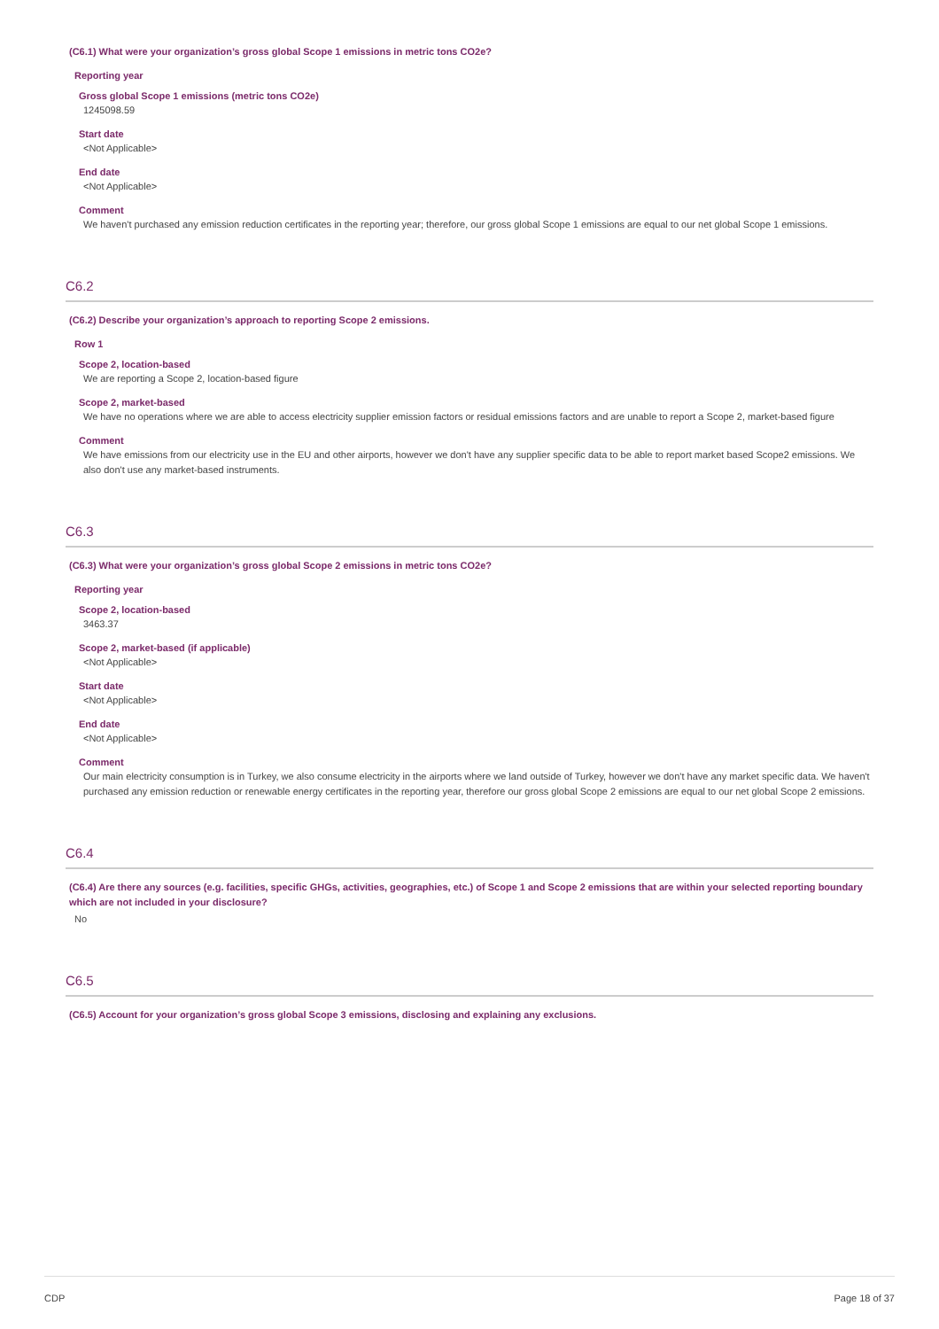(C6.1) What were your organization’s gross global Scope 1 emissions in metric tons CO2e?
Reporting year
Gross global Scope 1 emissions (metric tons CO2e)
1245098.59
Start date
<Not Applicable>
End date
<Not Applicable>
Comment
We haven't purchased any emission reduction certificates in the reporting year; therefore, our gross global Scope 1 emissions are equal to our net global Scope 1 emissions.
C6.2
(C6.2) Describe your organization’s approach to reporting Scope 2 emissions.
Row 1
Scope 2, location-based
We are reporting a Scope 2, location-based figure
Scope 2, market-based
We have no operations where we are able to access electricity supplier emission factors or residual emissions factors and are unable to report a Scope 2, market-based figure
Comment
We have emissions from our electricity use in the EU and other airports, however we don't have any supplier specific data to be able to report market based Scope2 emissions. We also don't use any market-based instruments.
C6.3
(C6.3) What were your organization’s gross global Scope 2 emissions in metric tons CO2e?
Reporting year
Scope 2, location-based
3463.37
Scope 2, market-based (if applicable)
<Not Applicable>
Start date
<Not Applicable>
End date
<Not Applicable>
Comment
Our main electricity consumption is in Turkey, we also consume electricity in the airports where we land outside of Turkey, however we don't have any market specific data. We haven't purchased any emission reduction or renewable energy certificates in the reporting year, therefore our gross global Scope 2 emissions are equal to our net global Scope 2 emissions.
C6.4
(C6.4) Are there any sources (e.g. facilities, specific GHGs, activities, geographies, etc.) of Scope 1 and Scope 2 emissions that are within your selected reporting boundary which are not included in your disclosure?
No
C6.5
(C6.5) Account for your organization’s gross global Scope 3 emissions, disclosing and explaining any exclusions.
CDP Page 18 of 37